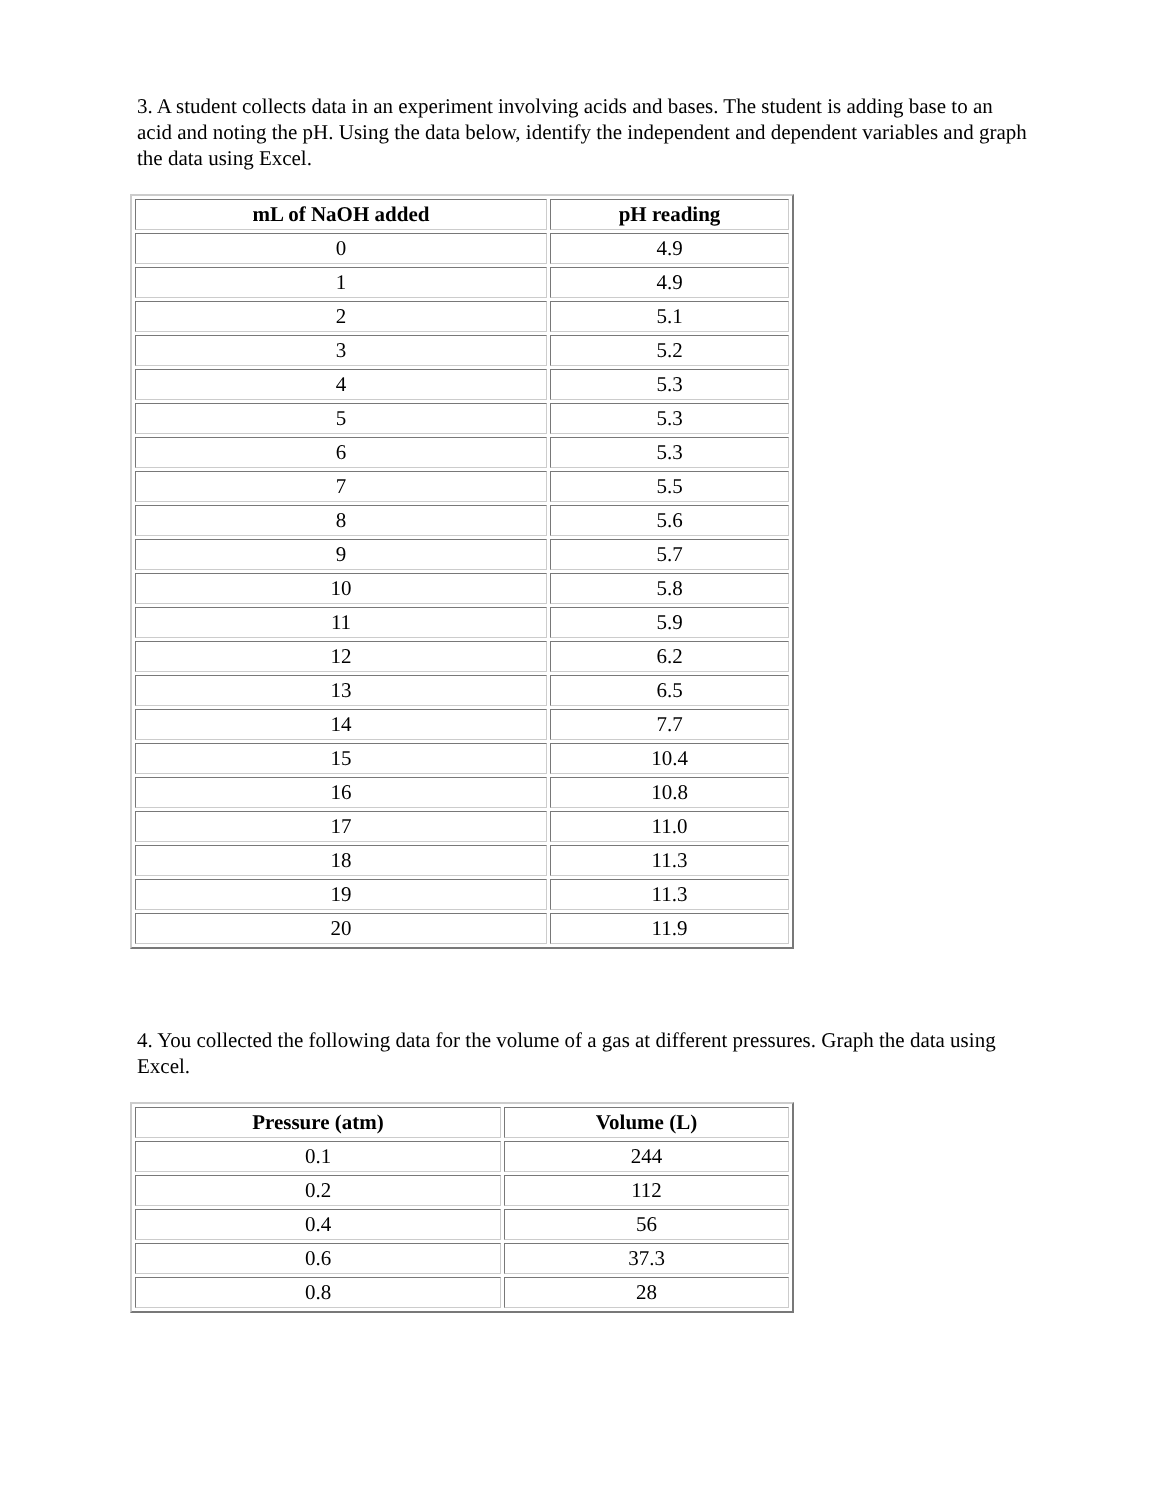3. A student collects data in an experiment involving acids and bases. The student is adding base to an acid and noting the pH. Using the data below, identify the independent and dependent variables and graph the data using Excel.
| mL of NaOH added | pH reading |
| --- | --- |
| 0 | 4.9 |
| 1 | 4.9 |
| 2 | 5.1 |
| 3 | 5.2 |
| 4 | 5.3 |
| 5 | 5.3 |
| 6 | 5.3 |
| 7 | 5.5 |
| 8 | 5.6 |
| 9 | 5.7 |
| 10 | 5.8 |
| 11 | 5.9 |
| 12 | 6.2 |
| 13 | 6.5 |
| 14 | 7.7 |
| 15 | 10.4 |
| 16 | 10.8 |
| 17 | 11.0 |
| 18 | 11.3 |
| 19 | 11.3 |
| 20 | 11.9 |
4. You collected the following data for the volume of a gas at different pressures. Graph the data using Excel.
| Pressure (atm) | Volume (L) |
| --- | --- |
| 0.1 | 244 |
| 0.2 | 112 |
| 0.4 | 56 |
| 0.6 | 37.3 |
| 0.8 | 28 |